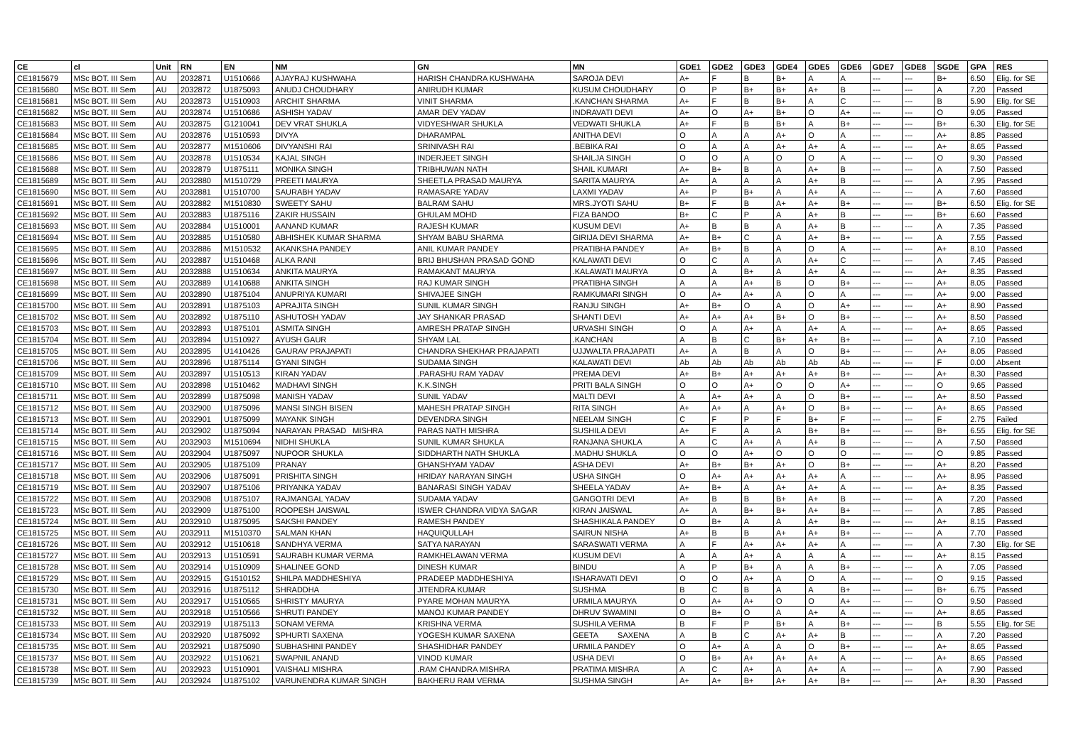| CE | cl | Unit | RN | EN | NM | GN | MN | GDE1 | GDE2 | GDE3 | GDE4 | GDE5 | GDE6 | GDE7 | GDE8 | SGDE | GPA | RES |
| --- | --- | --- | --- | --- | --- | --- | --- | --- | --- | --- | --- | --- | --- | --- | --- | --- | --- | --- |
| CE1815679 | MSc BOT. III Sem | AU | 2032871 | U1510666 | AJAYRAJ KUSHWAHA | HARISH CHANDRA KUSHWAHA | SAROJA DEVI | A+ | F | B | B+ | A | A | --- | --- | B+ | 6.50 | Elig. for SE |
| CE1815680 | MSc BOT. III Sem | AU | 2032872 | U1875093 | ANUDJ CHOUDHARY | ANIRUDH KUMAR | KUSUM CHOUDHARY | O | P | B+ | B+ | A+ | B | --- | --- | A | 7.20 | Passed |
| CE1815681 | MSc BOT. III Sem | AU | 2032873 | U1510903 | ARCHIT SHARMA | VINIT SHARMA | .KANCHAN SHARMA | A+ | F | B | B+ | A | C | --- | --- | B | 5.90 | Elig. for SE |
| CE1815682 | MSc BOT. III Sem | AU | 2032874 | U1510686 | ASHISH YADAV | AMAR DEV YADAV | INDRAVATI DEVI | A+ | O | A+ | B+ | O | A+ | --- | --- | O | 9.05 | Passed |
| CE1815683 | MSc BOT. III Sem | AU | 2032875 | G1210041 | DEV VRAT SHUKLA | VIDYESHWAR SHUKLA | VEDWATI SHUKLA | A+ | F | B | B+ | A | B+ | --- | --- | B+ | 6.30 | Elig. for SE |
| CE1815684 | MSc BOT. III Sem | AU | 2032876 | U1510593 | DIVYA | DHARAMPAL | ANITHA DEVI | O | A | A | A+ | O | A | --- | --- | A+ | 8.85 | Passed |
| CE1815685 | MSc BOT. III Sem | AU | 2032877 | M1510606 | DIVYANSHI RAI | SRINIVASH RAI | .BEBIKA RAI | O | A | A | A+ | A+ | A | --- | --- | A+ | 8.65 | Passed |
| CE1815686 | MSc BOT. III Sem | AU | 2032878 | U1510534 | KAJAL SINGH | INDERJEET SINGH | SHAILJA SINGH | O | O | A | O | O | A | --- | --- | O | 9.30 | Passed |
| CE1815688 | MSc BOT. III Sem | AU | 2032879 | U1875111 | MONIKA SINGH | TRIBHUWAN NATH | SHAIL KUMARI | A+ | B+ | B | A | A+ | B | --- | --- | A | 7.50 | Passed |
| CE1815689 | MSc BOT. III Sem | AU | 2032880 | M1510729 | PREETI MAURYA | SHEETLA PRASAD MAURYA | SARITA MAURYA | A+ | A | A | A | A+ | B | --- | --- | A | 7.95 | Passed |
| CE1815690 | MSc BOT. III Sem | AU | 2032881 | U1510700 | SAURABH YADAV | RAMASARE YADAV | LAXMI YADAV | A+ | P | B+ | A | A+ | A | --- | --- | A | 7.60 | Passed |
| CE1815691 | MSc BOT. III Sem | AU | 2032882 | M1510830 | SWEETY SAHU | BALRAM SAHU | MRS.JYOTI SAHU | B+ | F | B | A+ | A+ | B+ | --- | --- | B+ | 6.50 | Elig. for SE |
| CE1815692 | MSc BOT. III Sem | AU | 2032883 | U1875116 | ZAKIR HUSSAIN | GHULAM MOHD | FIZA BANOO | B+ | C | P | A | A+ | B | --- | --- | B+ | 6.60 | Passed |
| CE1815693 | MSc BOT. III Sem | AU | 2032884 | U1510001 | AANAND KUMAR | RAJESH KUMAR | KUSUM DEVI | A+ | B | B | A | A+ | B | --- | --- | A | 7.35 | Passed |
| CE1815694 | MSc BOT. III Sem | AU | 2032885 | U1510580 | ABHISHEK KUMAR SHARMA | SHYAM BABU SHARMA | GIRIJA DEVI SHARMA | A+ | B+ | C | A | A+ | B+ | --- | --- | A | 7.55 | Passed |
| CE1815695 | MSc BOT. III Sem | AU | 2032886 | M1510532 | AKANKSHA PANDEY | ANIL KUMAR PANDEY | PRATIBHA PANDEY | A+ | B+ | B | A | O | A | --- | --- | A+ | 8.10 | Passed |
| CE1815696 | MSc BOT. III Sem | AU | 2032887 | U1510468 | ALKA RANI | BRIJ BHUSHAN PRASAD GOND | KALAWATI DEVI | O | C | A | A | A+ | C | --- | --- | A | 7.45 | Passed |
| CE1815697 | MSc BOT. III Sem | AU | 2032888 | U1510634 | ANKITA MAURYA | RAMAKANT MAURYA | .KALAWATI MAURYA | O | A | B+ | A | A+ | A | --- | --- | A+ | 8.35 | Passed |
| CE1815698 | MSc BOT. III Sem | AU | 2032889 | U1410688 | ANKITA SINGH | RAJ KUMAR SINGH | PRATIBHA SINGH | A | A | A+ | B | O | B+ | --- | --- | A+ | 8.05 | Passed |
| CE1815699 | MSc BOT. III Sem | AU | 2032890 | U1875104 | ANUPRIYA KUMARI | SHIVAJEE SINGH | RAMKUMARI SINGH | O | A+ | A+ | A | O | A | --- | --- | A+ | 9.00 | Passed |
| CE1815700 | MSc BOT. III Sem | AU | 2032891 | U1875103 | APRAJITA SINGH | SUNIL KUMAR SINGH | RANJU SINGH | A+ | B+ | O | A | O | A+ | --- | --- | A+ | 8.90 | Passed |
| CE1815702 | MSc BOT. III Sem | AU | 2032892 | U1875110 | ASHUTOSH YADAV | JAY SHANKAR PRASAD | SHANTI DEVI | A+ | A+ | A+ | B+ | O | B+ | --- | --- | A+ | 8.50 | Passed |
| CE1815703 | MSc BOT. III Sem | AU | 2032893 | U1875101 | ASMITA SINGH | AMRESH PRATAP SINGH | URVASHI SINGH | O | A | A+ | A | A+ | A | --- | --- | A+ | 8.65 | Passed |
| CE1815704 | MSc BOT. III Sem | AU | 2032894 | U1510927 | AYUSH GAUR | SHYAM LAL | .KANCHAN | A | B | C | B+ | A+ | B+ | --- | --- | A | 7.10 | Passed |
| CE1815705 | MSc BOT. III Sem | AU | 2032895 | U1410426 | GAURAV PRAJAPATI | CHANDRA SHEKHAR PRAJAPATI | UJJWALTA PRAJAPATI | A+ | A | B | A | O | B+ | --- | --- | A+ | 8.05 | Passed |
| CE1815706 | MSc BOT. III Sem | AU | 2032896 | U1875114 | GYANI SINGH | SUDAMA SINGH | KALAWATI DEVI | Ab | Ab | Ab | Ab | Ab | Ab | --- | --- | F | 0.00 | Absent |
| CE1815709 | MSc BOT. III Sem | AU | 2032897 | U1510513 | KIRAN YADAV | .PARASHU RAM YADAV | PREMA DEVI | A+ | B+ | A+ | A+ | A+ | B+ | --- | --- | A+ | 8.30 | Passed |
| CE1815710 | MSc BOT. III Sem | AU | 2032898 | U1510462 | MADHAVI SINGH | K.K.SINGH | PRITI BALA SINGH | O | O | A+ | O | O | A+ | --- | --- | O | 9.65 | Passed |
| CE1815711 | MSc BOT. III Sem | AU | 2032899 | U1875098 | MANISH YADAV | SUNIL YADAV | MALTI DEVI | A | A+ | A+ | A | O | B+ | --- | --- | A+ | 8.50 | Passed |
| CE1815712 | MSc BOT. III Sem | AU | 2032900 | U1875096 | MANSI SINGH BISEN | MAHESH PRATAP SINGH | RITA SINGH | A+ | A+ | A | A+ | O | B+ | --- | --- | A+ | 8.65 | Passed |
| CE1815713 | MSc BOT. III Sem | AU | 2032901 | U1875099 | MAYANK SINGH | DEVENDRA SINGH | NEELAM SINGH | C | F | P | F | B+ | F | --- | --- | F | 2.75 | Failed |
| CE1815714 | MSc BOT. III Sem | AU | 2032902 | U1875094 | NARAYAN PRASAD MISHRA | PARAS NATH MISHRA | SUSHILA DEVI | A+ | F | A | A | B+ | B+ | --- | --- | B+ | 6.55 | Elig. for SE |
| CE1815715 | MSc BOT. III Sem | AU | 2032903 | M1510694 | NIDHI SHUKLA | SUNIL KUMAR SHUKLA | RANJANA SHUKLA | A | C | A+ | A | A+ | B | --- | --- | A | 7.50 | Passed |
| CE1815716 | MSc BOT. III Sem | AU | 2032904 | U1875097 | NUPOOR SHUKLA | SIDDHARTH NATH SHUKLA | .MADHU SHUKLA | O | O | A+ | O | O | O | --- | --- | O | 9.85 | Passed |
| CE1815717 | MSc BOT. III Sem | AU | 2032905 | U1875109 | PRANAY | GHANSHYAM YADAV | ASHA DEVI | A+ | B+ | B+ | A+ | O | B+ | --- | --- | A+ | 8.20 | Passed |
| CE1815718 | MSc BOT. III Sem | AU | 2032906 | U1875091 | PRISHITA SINGH | HRIDAY NARAYAN SINGH | USHA SINGH | O | A+ | A+ | A+ | A+ | A | --- | --- | A+ | 8.95 | Passed |
| CE1815719 | MSc BOT. III Sem | AU | 2032907 | U1875106 | PRIYANKA YADAV | BANARASI SINGH YADAV | SHEELA YADAV | A+ | B+ | A | A+ | A+ | A | --- | --- | A+ | 8.35 | Passed |
| CE1815722 | MSc BOT. III Sem | AU | 2032908 | U1875107 | RAJMANGAL YADAV | SUDAMA YADAV | GANGOTRI DEVI | A+ | B | B | B+ | A+ | B | --- | --- | A | 7.20 | Passed |
| CE1815723 | MSc BOT. III Sem | AU | 2032909 | U1875100 | ROOPESH JAISWAL | ISWER CHANDRA VIDYA SAGAR | KIRAN JAISWAL | A+ | A | B+ | B+ | A+ | B+ | --- | --- | A | 7.85 | Passed |
| CE1815724 | MSc BOT. III Sem | AU | 2032910 | U1875095 | SAKSHI PANDEY | RAMESH PANDEY | SHASHIKALA PANDEY | O | B+ | A | A | A+ | B+ | --- | --- | A+ | 8.15 | Passed |
| CE1815725 | MSc BOT. III Sem | AU | 2032911 | M1510370 | SALMAN KHAN | HAQUIQULLAH | SAIRUN NISHA | A+ | B | B | A+ | A+ | B+ | --- | --- | A | 7.70 | Passed |
| CE1815726 | MSc BOT. III Sem | AU | 2032912 | U1510618 | SANDHYA VERMA | SATYA NARAYAN | SARASWATI VERMA | A | F | A+ | A+ | A+ | A | --- | --- | A | 7.30 | Elig. for SE |
| CE1815727 | MSc BOT. III Sem | AU | 2032913 | U1510591 | SAURABH KUMAR VERMA | RAMKHELAWAN VERMA | KUSUM DEVI | A | A | A+ | A | A | A | --- | --- | A+ | 8.15 | Passed |
| CE1815728 | MSc BOT. III Sem | AU | 2032914 | U1510909 | SHALINEE GOND | DINESH KUMAR | BINDU | A | P | B+ | A | A | B+ | --- | --- | A | 7.05 | Passed |
| CE1815729 | MSc BOT. III Sem | AU | 2032915 | G1510152 | SHILPA MADDHESHIYA | PRADEEP MADDHESHIYA | ISHARAVATI DEVI | O | O | A+ | A | O | A | --- | --- | O | 9.15 | Passed |
| CE1815730 | MSc BOT. III Sem | AU | 2032916 | U1875112 | SHRADDHA | JITENDRA KUMAR | SUSHMA | B | C | B | A | A | B+ | --- | --- | B+ | 6.75 | Passed |
| CE1815731 | MSc BOT. III Sem | AU | 2032917 | U1510565 | SHRISTY MAURYA | PYARE MOHAN MAURYA | URMILA MAURYA | O | A+ | A+ | O | O | A+ | --- | --- | O | 9.50 | Passed |
| CE1815732 | MSc BOT. III Sem | AU | 2032918 | U1510566 | SHRUTI PANDEY | MANOJ KUMAR PANDEY | DHRUV SWAMINI | O | B+ | O | A | A+ | A | --- | --- | A+ | 8.65 | Passed |
| CE1815733 | MSc BOT. III Sem | AU | 2032919 | U1875113 | SONAM VERMA | KRISHNA VERMA | SUSHILA VERMA | B | F | P | B+ | A | B+ | --- | --- | B | 5.55 | Elig. for SE |
| CE1815734 | MSc BOT. III Sem | AU | 2032920 | U1875092 | SPHURTI SAXENA | YOGESH KUMAR SAXENA | GEETA SAXENA | A | B | C | A+ | A+ | B | --- | --- | A | 7.20 | Passed |
| CE1815735 | MSc BOT. III Sem | AU | 2032921 | U1875090 | SUBHASHINI PANDEY | SHASHIDHAR PANDEY | URMILA PANDEY | O | A+ | A | A | O | B+ | --- | --- | A+ | 8.65 | Passed |
| CE1815737 | MSc BOT. III Sem | AU | 2032922 | U1510621 | SWAPNIL ANAND | VINOD KUMAR | USHA DEVI | O | B+ | A+ | A+ | A+ | A | --- | --- | A+ | 8.65 | Passed |
| CE1815738 | MSc BOT. III Sem | AU | 2032923 | U1510901 | VAISHALI MISHRA | .RAM CHANDRA MISHRA | PRATIMA MISHRA | A | C | A+ | A | A+ | A | --- | --- | A | 7.90 | Passed |
| CE1815739 | MSc BOT. III Sem | AU | 2032924 | U1875102 | VARUNENDRA KUMAR SINGH | BAKHERU RAM VERMA | SUSHMA SINGH | A+ | A+ | B+ | A+ | A+ | B+ | --- | --- | A+ | 8.30 | Passed |